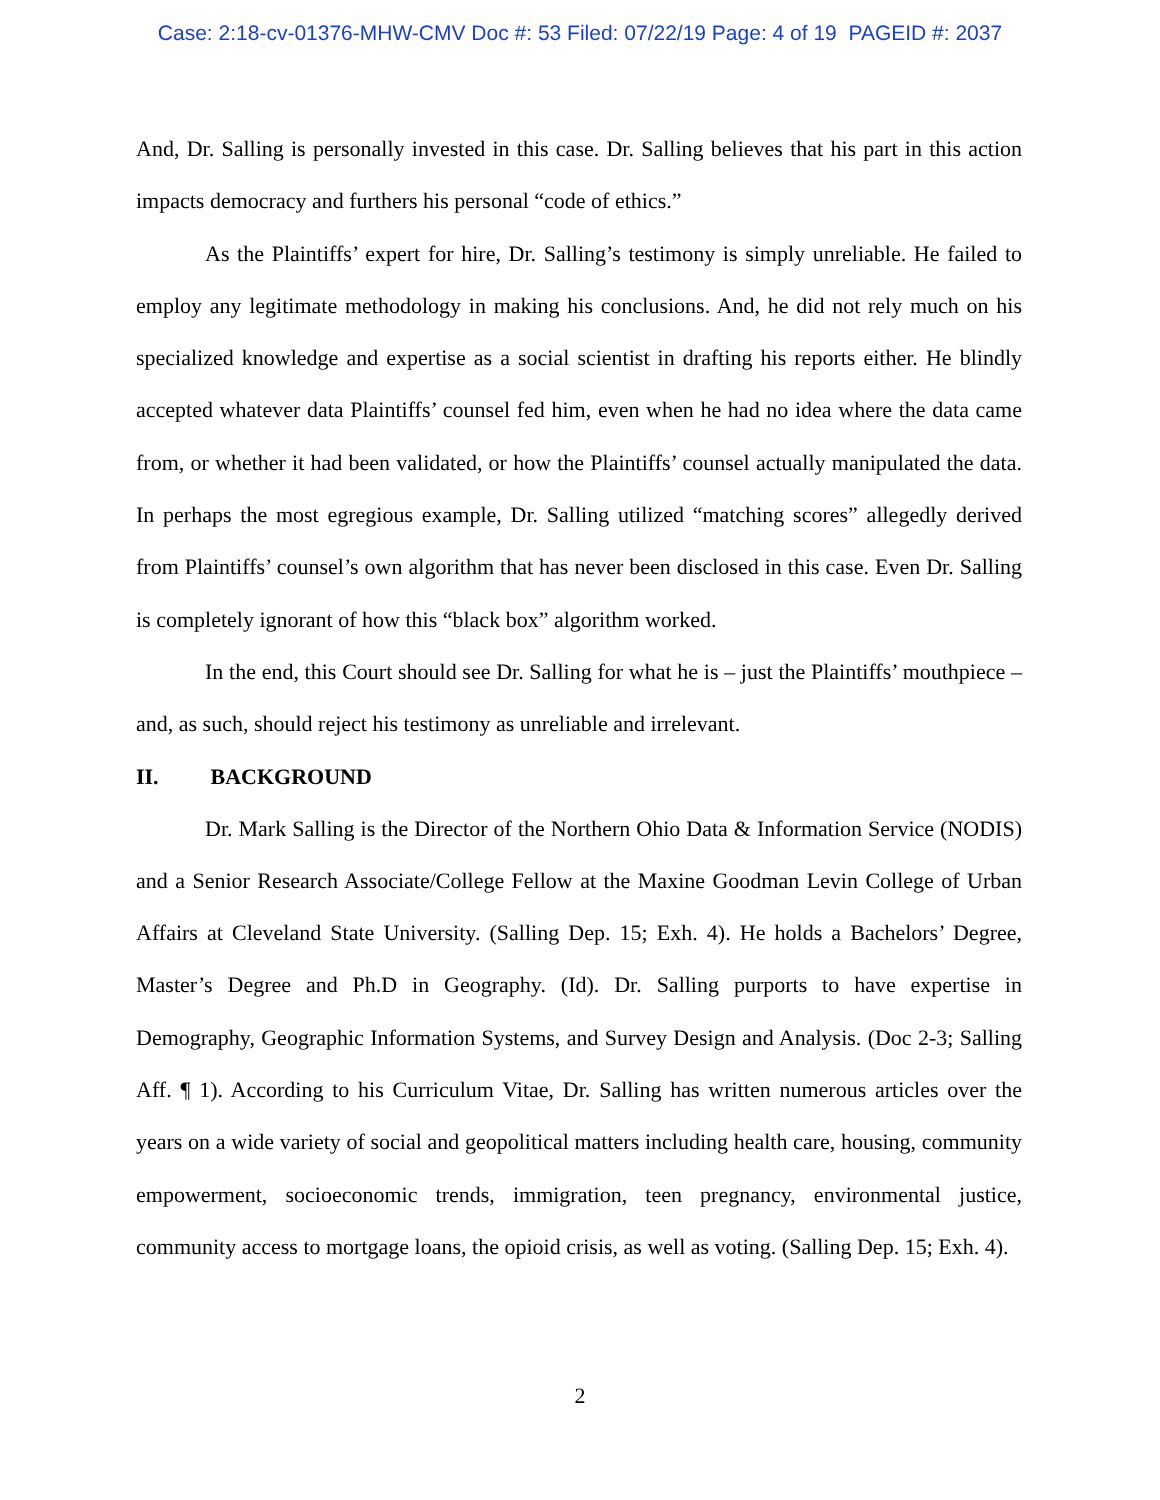Case: 2:18-cv-01376-MHW-CMV Doc #: 53 Filed: 07/22/19 Page: 4 of 19 PAGEID #: 2037
And, Dr. Salling is personally invested in this case. Dr. Salling believes that his part in this action impacts democracy and furthers his personal “code of ethics.”
As the Plaintiffs’ expert for hire, Dr. Salling’s testimony is simply unreliable. He failed to employ any legitimate methodology in making his conclusions. And, he did not rely much on his specialized knowledge and expertise as a social scientist in drafting his reports either. He blindly accepted whatever data Plaintiffs’ counsel fed him, even when he had no idea where the data came from, or whether it had been validated, or how the Plaintiffs’ counsel actually manipulated the data. In perhaps the most egregious example, Dr. Salling utilized “matching scores” allegedly derived from Plaintiffs’ counsel’s own algorithm that has never been disclosed in this case. Even Dr. Salling is completely ignorant of how this “black box” algorithm worked.
In the end, this Court should see Dr. Salling for what he is – just the Plaintiffs’ mouthpiece – and, as such, should reject his testimony as unreliable and irrelevant.
II. BACKGROUND
Dr. Mark Salling is the Director of the Northern Ohio Data & Information Service (NODIS) and a Senior Research Associate/College Fellow at the Maxine Goodman Levin College of Urban Affairs at Cleveland State University. (Salling Dep. 15; Exh. 4). He holds a Bachelors’ Degree, Master’s Degree and Ph.D in Geography. (Id). Dr. Salling purports to have expertise in Demography, Geographic Information Systems, and Survey Design and Analysis. (Doc 2-3; Salling Aff. ¶ 1). According to his Curriculum Vitae, Dr. Salling has written numerous articles over the years on a wide variety of social and geopolitical matters including health care, housing, community empowerment, socioeconomic trends, immigration, teen pregnancy, environmental justice, community access to mortgage loans, the opioid crisis, as well as voting. (Salling Dep. 15; Exh. 4).
2